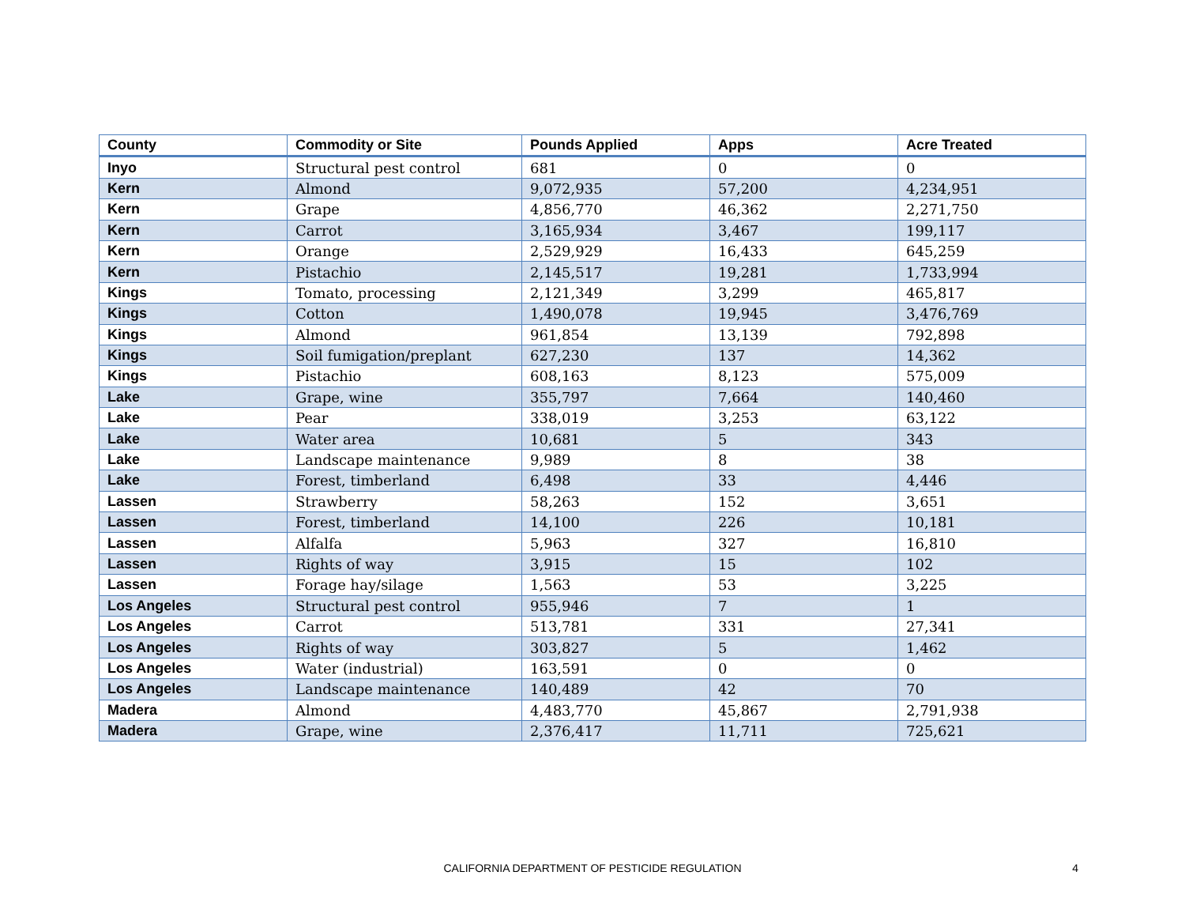| County | Commodity or Site | Pounds Applied | Apps | Acre Treated |
| --- | --- | --- | --- | --- |
| Inyo | Structural pest control | 681 | 0 | 0 |
| Kern | Almond | 9,072,935 | 57,200 | 4,234,951 |
| Kern | Grape | 4,856,770 | 46,362 | 2,271,750 |
| Kern | Carrot | 3,165,934 | 3,467 | 199,117 |
| Kern | Orange | 2,529,929 | 16,433 | 645,259 |
| Kern | Pistachio | 2,145,517 | 19,281 | 1,733,994 |
| Kings | Tomato, processing | 2,121,349 | 3,299 | 465,817 |
| Kings | Cotton | 1,490,078 | 19,945 | 3,476,769 |
| Kings | Almond | 961,854 | 13,139 | 792,898 |
| Kings | Soil fumigation/preplant | 627,230 | 137 | 14,362 |
| Kings | Pistachio | 608,163 | 8,123 | 575,009 |
| Lake | Grape, wine | 355,797 | 7,664 | 140,460 |
| Lake | Pear | 338,019 | 3,253 | 63,122 |
| Lake | Water area | 10,681 | 5 | 343 |
| Lake | Landscape maintenance | 9,989 | 8 | 38 |
| Lake | Forest, timberland | 6,498 | 33 | 4,446 |
| Lassen | Strawberry | 58,263 | 152 | 3,651 |
| Lassen | Forest, timberland | 14,100 | 226 | 10,181 |
| Lassen | Alfalfa | 5,963 | 327 | 16,810 |
| Lassen | Rights of way | 3,915 | 15 | 102 |
| Lassen | Forage hay/silage | 1,563 | 53 | 3,225 |
| Los Angeles | Structural pest control | 955,946 | 7 | 1 |
| Los Angeles | Carrot | 513,781 | 331 | 27,341 |
| Los Angeles | Rights of way | 303,827 | 5 | 1,462 |
| Los Angeles | Water (industrial) | 163,591 | 0 | 0 |
| Los Angeles | Landscape maintenance | 140,489 | 42 | 70 |
| Madera | Almond | 4,483,770 | 45,867 | 2,791,938 |
| Madera | Grape, wine | 2,376,417 | 11,711 | 725,621 |
CALIFORNIA DEPARTMENT OF PESTICIDE REGULATION
4